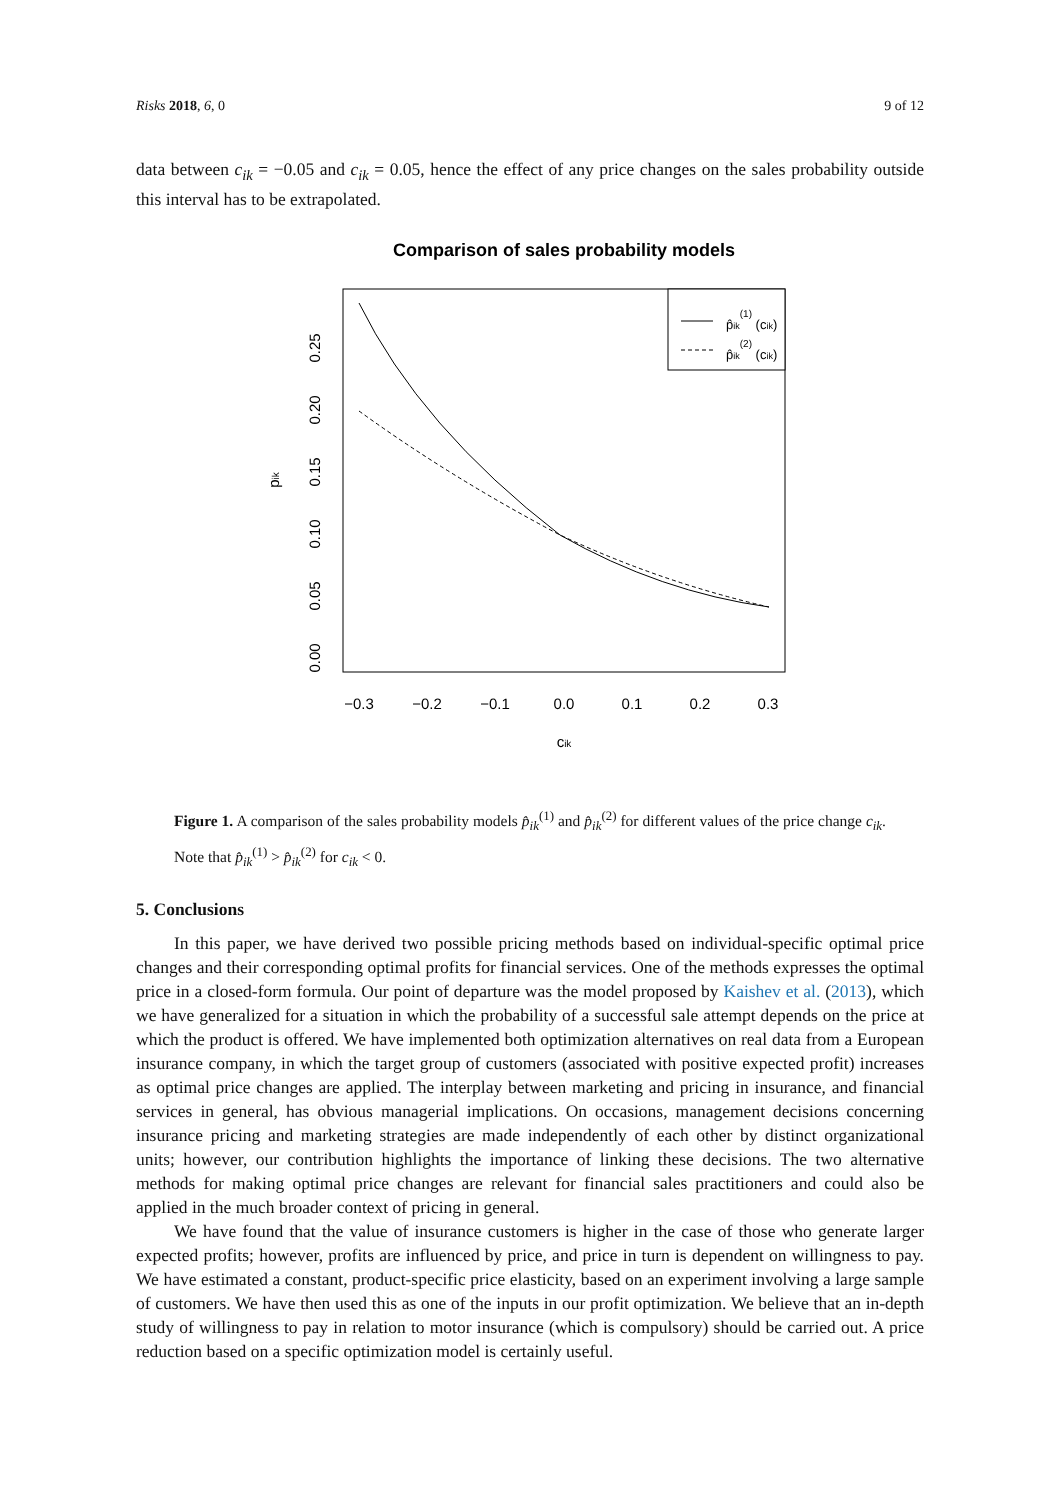Risks 2018, 6, 0 9 of 12
data between c<sub>ik</sub> = −0.05 and c<sub>ik</sub> = 0.05, hence the effect of any price changes on the sales probability outside this interval has to be extrapolated.
Comparison of sales probability models
p̂ik(1) (cik)
p̂ik(2) (cik)
−0.3
−0.2
−0.1
0.0
0.1
0.2
0.3
cik
0.00
0.05
0.10
0.15
0.20
0.25
pik
Figure 1. A comparison of the sales probability models p̂<sub>ik</sub><sup>(1)</sup> and p̂<sub>ik</sub><sup>(2)</sup> for different values of the price change c<sub>ik</sub>. Note that p̂<sub>ik</sub><sup>(1)</sup> > p̂<sub>ik</sub><sup>(2)</sup> for c<sub>ik</sub> < 0.
5. Conclusions
In this paper, we have derived two possible pricing methods based on individual-specific optimal price changes and their corresponding optimal profits for financial services. One of the methods expresses the optimal price in a closed-form formula. Our point of departure was the model proposed by Kaishev et al. (2013), which we have generalized for a situation in which the probability of a successful sale attempt depends on the price at which the product is offered. We have implemented both optimization alternatives on real data from a European insurance company, in which the target group of customers (associated with positive expected profit) increases as optimal price changes are applied. The interplay between marketing and pricing in insurance, and financial services in general, has obvious managerial implications. On occasions, management decisions concerning insurance pricing and marketing strategies are made independently of each other by distinct organizational units; however, our contribution highlights the importance of linking these decisions. The two alternative methods for making optimal price changes are relevant for financial sales practitioners and could also be applied in the much broader context of pricing in general.
We have found that the value of insurance customers is higher in the case of those who generate larger expected profits; however, profits are influenced by price, and price in turn is dependent on willingness to pay. We have estimated a constant, product-specific price elasticity, based on an experiment involving a large sample of customers. We have then used this as one of the inputs in our profit optimization. We believe that an in-depth study of willingness to pay in relation to motor insurance (which is compulsory) should be carried out. A price reduction based on a specific optimization model is certainly useful.